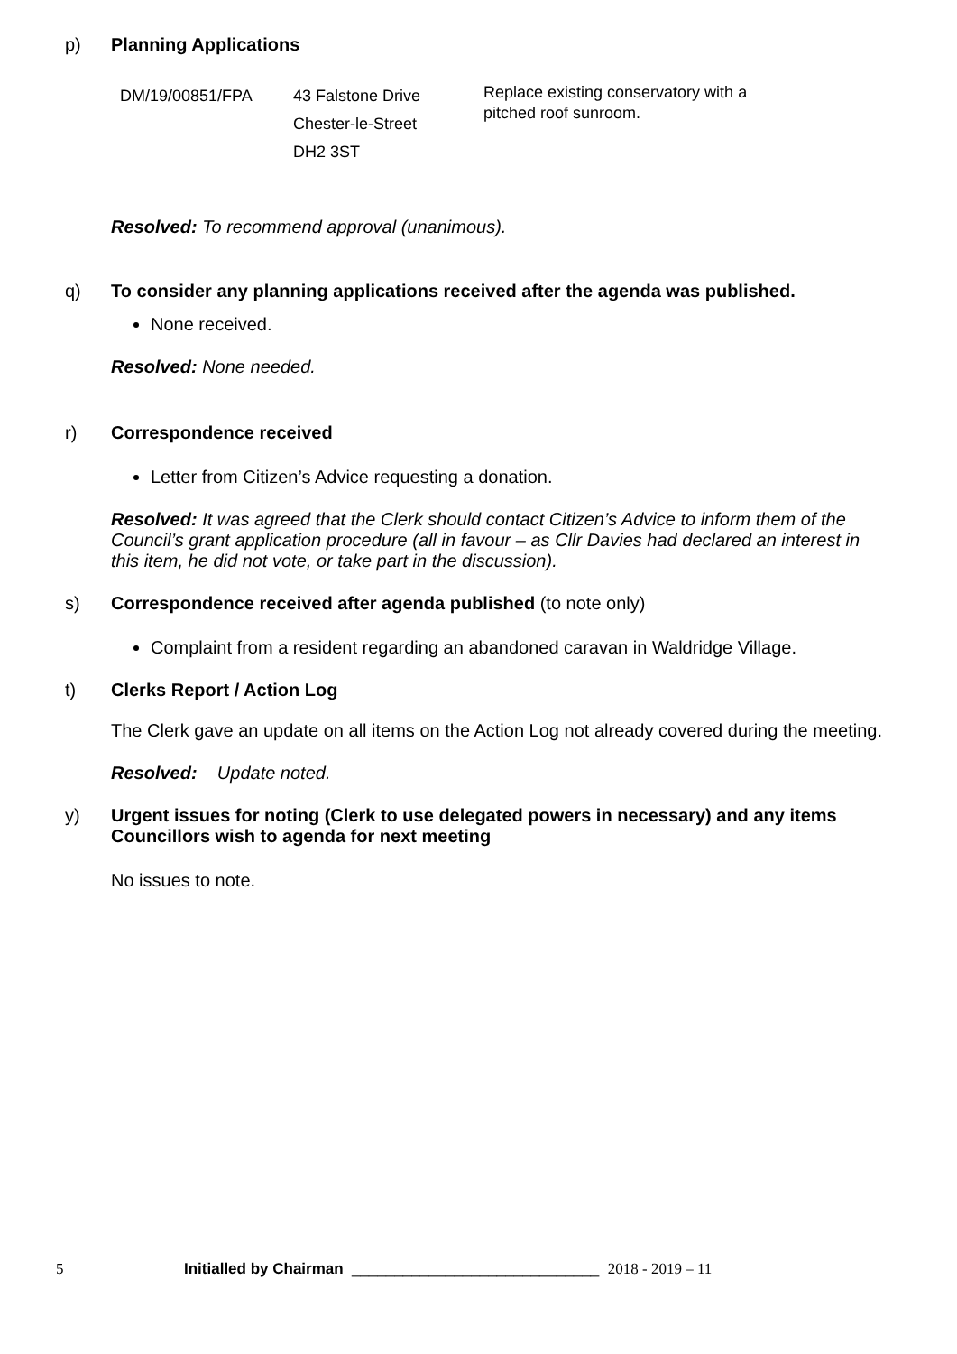p) Planning Applications
| DM/19/00851/FPA | 43 Falstone Drive Chester-le-Street DH2 3ST | Replace existing conservatory with a pitched roof sunroom. |
Resolved: To recommend approval (unanimous).
q) To consider any planning applications received after the agenda was published.
None received.
Resolved: None needed.
r) Correspondence received
Letter from Citizen’s Advice requesting a donation.
Resolved: It was agreed that the Clerk should contact Citizen’s Advice to inform them of the Council’s grant application procedure (all in favour – as Cllr Davies had declared an interest in this item, he did not vote, or take part in the discussion).
s) Correspondence received after agenda published (to note only)
Complaint from a resident regarding an abandoned caravan in Waldridge Village.
t) Clerks Report / Action Log
The Clerk gave an update on all items on the Action Log not already covered during the meeting.
Resolved: Update noted.
y) Urgent issues for noting (Clerk to use delegated powers in necessary) and any items Councillors wish to agenda for next meeting
No issues to note.
5 Initialled by Chairman _____________________________ 2018 - 2019 – 11